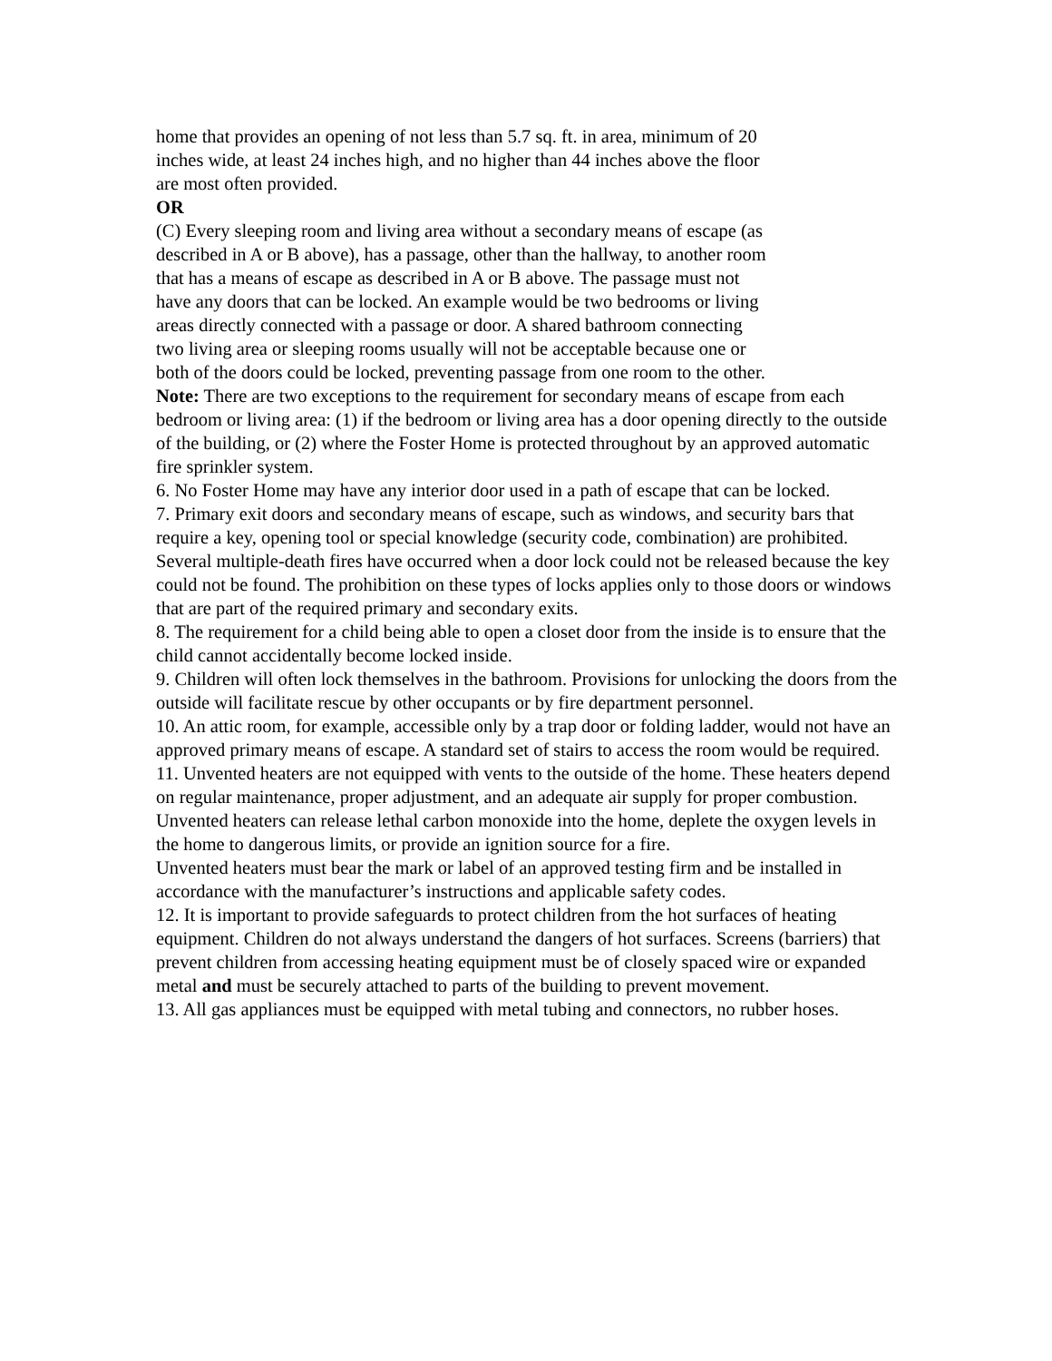home that provides an opening of not less than 5.7 sq. ft. in area, minimum of 20
inches wide, at least 24 inches high, and no higher than 44 inches above the floor
are most often provided.
OR
(C) Every sleeping room and living area without a secondary means of escape (as
described in A or B above), has a passage, other than the hallway, to another room
that has a means of escape as described in A or B above. The passage must not
have any doors that can be locked. An example would be two bedrooms or living
areas directly connected with a passage or door. A shared bathroom connecting
two living area or sleeping rooms usually will not be acceptable because one or
both of the doors could be locked, preventing passage from one room to the other.
Note: There are two exceptions to the requirement for secondary means of escape from each bedroom or living area: (1) if the bedroom or living area has a door opening directly to the outside of the building, or (2) where the Foster Home is protected throughout by an approved automatic fire sprinkler system.
6. No Foster Home may have any interior door used in a path of escape that can be locked.
7. Primary exit doors and secondary means of escape, such as windows, and security bars that require a key, opening tool or special knowledge (security code, combination) are prohibited. Several multiple-death fires have occurred when a door lock could not be released because the key could not be found. The prohibition on these types of locks applies only to those doors or windows that are part of the required primary and secondary exits.
8. The requirement for a child being able to open a closet door from the inside is to ensure that the child cannot accidentally become locked inside.
9. Children will often lock themselves in the bathroom. Provisions for unlocking the doors from the outside will facilitate rescue by other occupants or by fire department personnel.
10. An attic room, for example, accessible only by a trap door or folding ladder, would not have an approved primary means of escape. A standard set of stairs to access the room would be required.
11. Unvented heaters are not equipped with vents to the outside of the home. These heaters depend on regular maintenance, proper adjustment, and an adequate air supply for proper combustion. Unvented heaters can release lethal carbon monoxide into the home, deplete the oxygen levels in the home to dangerous limits, or provide an ignition source for a fire.
Unvented heaters must bear the mark or label of an approved testing firm and be installed in accordance with the manufacturer’s instructions and applicable safety codes.
12. It is important to provide safeguards to protect children from the hot surfaces of heating equipment. Children do not always understand the dangers of hot surfaces. Screens (barriers) that prevent children from accessing heating equipment must be of closely spaced wire or expanded metal and must be securely attached to parts of the building to prevent movement.
13. All gas appliances must be equipped with metal tubing and connectors, no rubber hoses.